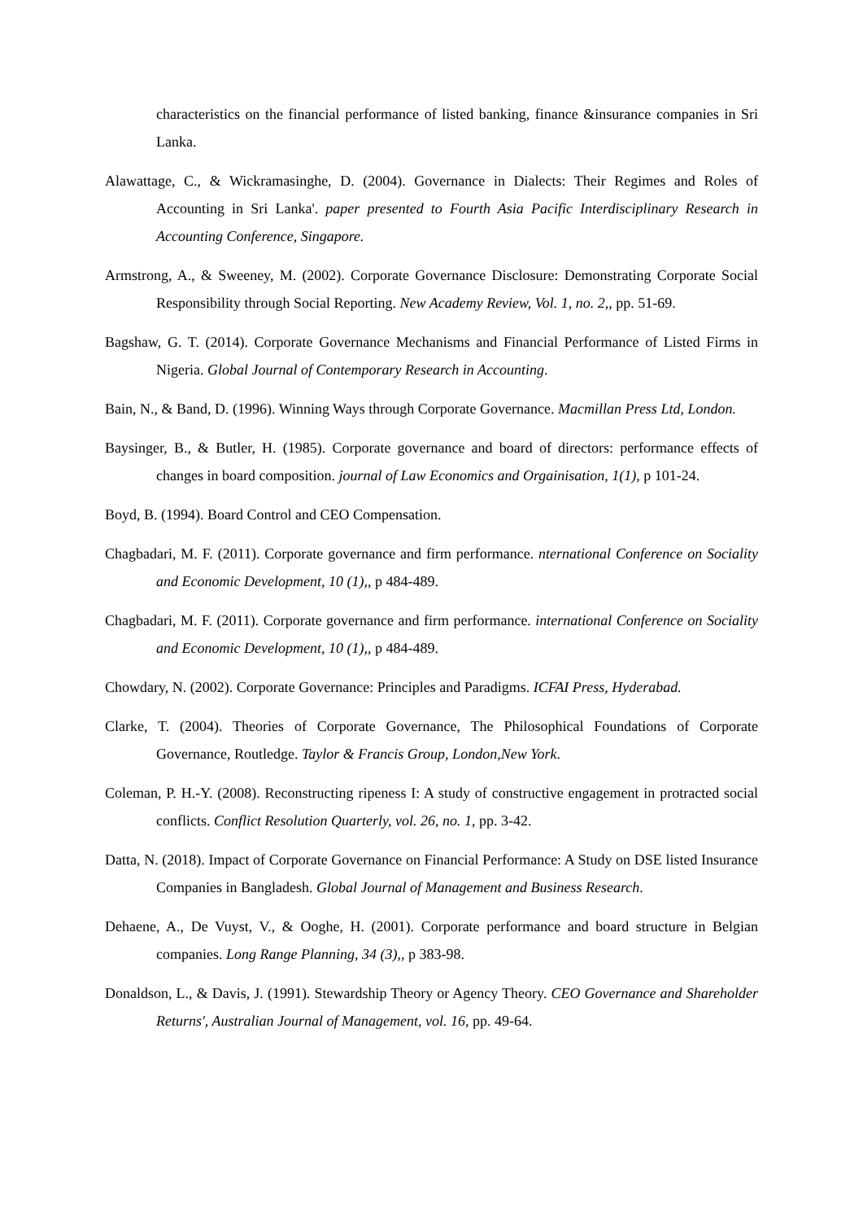characteristics on the financial performance of listed banking, finance &insurance companies in Sri Lanka.
Alawattage, C., & Wickramasinghe, D. (2004). Governance in Dialects: Their Regimes and Roles of Accounting in Sri Lanka'. paper presented to Fourth Asia Pacific Interdisciplinary Research in Accounting Conference, Singapore.
Armstrong, A., & Sweeney, M. (2002). Corporate Governance Disclosure: Demonstrating Corporate Social Responsibility through Social Reporting. New Academy Review, Vol. 1, no. 2,, pp. 51-69.
Bagshaw, G. T. (2014). Corporate Governance Mechanisms and Financial Performance of Listed Firms in Nigeria. Global Journal of Contemporary Research in Accounting.
Bain, N., & Band, D. (1996). Winning Ways through Corporate Governance. Macmillan Press Ltd, London.
Baysinger, B., & Butler, H. (1985). Corporate governance and board of directors: performance effects of changes in board composition. journal of Law Economics and Orgainisation, 1(1), p 101-24.
Boyd, B. (1994). Board Control and CEO Compensation.
Chagbadari, M. F. (2011). Corporate governance and firm performance. nternational Conference on Sociality and Economic Development, 10 (1),, p 484-489.
Chagbadari, M. F. (2011). Corporate governance and firm performance. international Conference on Sociality and Economic Development, 10 (1),, p 484-489.
Chowdary, N. (2002). Corporate Governance: Principles and Paradigms. ICFAI Press, Hyderabad.
Clarke, T. (2004). Theories of Corporate Governance, The Philosophical Foundations of Corporate Governance, Routledge. Taylor & Francis Group, London,New York.
Coleman, P. H.-Y. (2008). Reconstructing ripeness I: A study of constructive engagement in protracted social conflicts. Conflict Resolution Quarterly, vol. 26, no. 1, pp. 3-42.
Datta, N. (2018). Impact of Corporate Governance on Financial Performance: A Study on DSE listed Insurance Companies in Bangladesh. Global Journal of Management and Business Research.
Dehaene, A., De Vuyst, V., & Ooghe, H. (2001). Corporate performance and board structure in Belgian companies. Long Range Planning, 34 (3),, p 383-98.
Donaldson, L., & Davis, J. (1991). Stewardship Theory or Agency Theory. CEO Governance and Shareholder Returns', Australian Journal of Management, vol. 16, pp. 49-64.